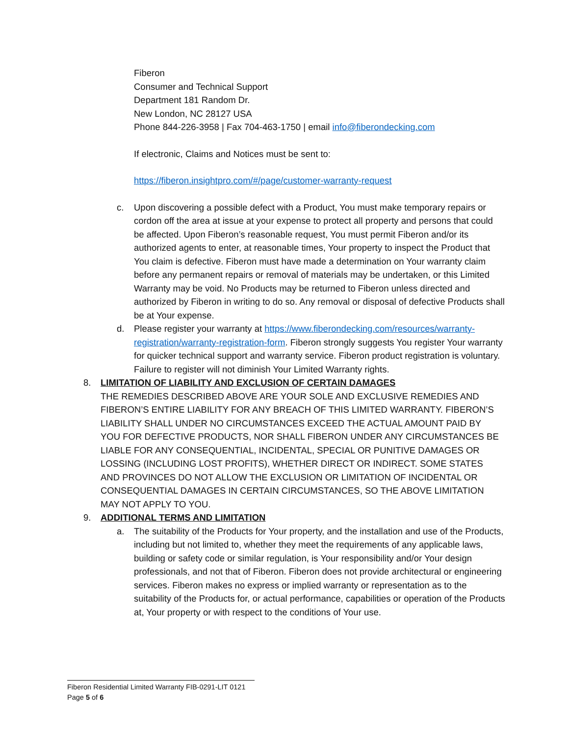Fiberon
Consumer and Technical Support
Department 181 Random Dr.
New London, NC 28127 USA
Phone 844-226-3958 | Fax 704-463-1750 | email info@fiberondecking.com
If electronic, Claims and Notices must be sent to:
https://fiberon.insightpro.com/#/page/customer-warranty-request
c. Upon discovering a possible defect with a Product, You must make temporary repairs or cordon off the area at issue at your expense to protect all property and persons that could be affected. Upon Fiberon’s reasonable request, You must permit Fiberon and/or its authorized agents to enter, at reasonable times, Your property to inspect the Product that You claim is defective. Fiberon must have made a determination on Your warranty claim before any permanent repairs or removal of materials may be undertaken, or this Limited Warranty may be void. No Products may be returned to Fiberon unless directed and authorized by Fiberon in writing to do so. Any removal or disposal of defective Products shall be at Your expense.
d. Please register your warranty at https://www.fiberondecking.com/resources/warranty-registration/warranty-registration-form. Fiberon strongly suggests You register Your warranty for quicker technical support and warranty service. Fiberon product registration is voluntary. Failure to register will not diminish Your Limited Warranty rights.
8. LIMITATION OF LIABILITY AND EXCLUSION OF CERTAIN DAMAGES
THE REMEDIES DESCRIBED ABOVE ARE YOUR SOLE AND EXCLUSIVE REMEDIES AND FIBERON’S ENTIRE LIABILITY FOR ANY BREACH OF THIS LIMITED WARRANTY. FIBERON’S LIABILITY SHALL UNDER NO CIRCUMSTANCES EXCEED THE ACTUAL AMOUNT PAID BY YOU FOR DEFECTIVE PRODUCTS, NOR SHALL FIBERON UNDER ANY CIRCUMSTANCES BE LIABLE FOR ANY CONSEQUENTIAL, INCIDENTAL, SPECIAL OR PUNITIVE DAMAGES OR LOSSING (INCLUDING LOST PROFITS), WHETHER DIRECT OR INDIRECT. SOME STATES AND PROVINCES DO NOT ALLOW THE EXCLUSION OR LIMITATION OF INCIDENTAL OR CONSEQUENTIAL DAMAGES IN CERTAIN CIRCUMSTANCES, SO THE ABOVE LIMITATION MAY NOT APPLY TO YOU.
9. ADDITIONAL TERMS AND LIMITATION
a. The suitability of the Products for Your property, and the installation and use of the Products, including but not limited to, whether they meet the requirements of any applicable laws, building or safety code or similar regulation, is Your responsibility and/or Your design professionals, and not that of Fiberon. Fiberon does not provide architectural or engineering services. Fiberon makes no express or implied warranty or representation as to the suitability of the Products for, or actual performance, capabilities or operation of the Products at, Your property or with respect to the conditions of Your use.
Fiberon Residential Limited Warranty FIB-0291-LIT 0121
Page 5 of 6